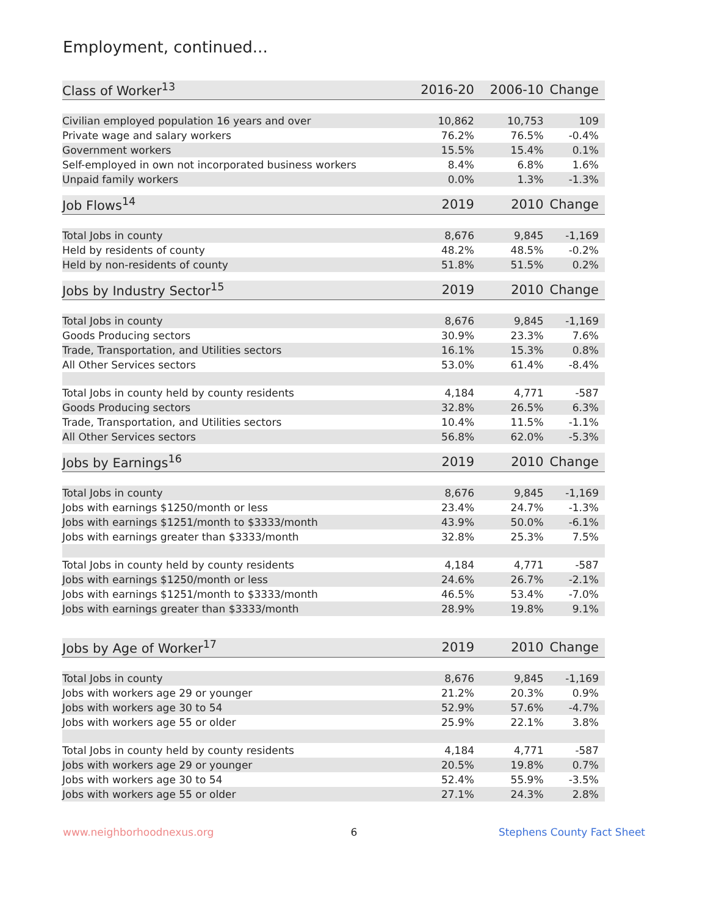Employment, continued...
| Class of Worker<sup>13</sup> | 2016-20 | 2006-10 | Change |
| --- | --- | --- | --- |
| Civilian employed population 16 years and over | 10,862 | 10,753 | 109 |
| Private wage and salary workers | 76.2% | 76.5% | -0.4% |
| Government workers | 15.5% | 15.4% | 0.1% |
| Self-employed in own not incorporated business workers | 8.4% | 6.8% | 1.6% |
| Unpaid family workers | 0.0% | 1.3% | -1.3% |
| Job Flows<sup>14</sup> | 2019 | 2010 | Change |
| --- | --- | --- | --- |
| Total Jobs in county | 8,676 | 9,845 | -1,169 |
| Held by residents of county | 48.2% | 48.5% | -0.2% |
| Held by non-residents of county | 51.8% | 51.5% | 0.2% |
| Jobs by Industry Sector<sup>15</sup> | 2019 | 2010 | Change |
| --- | --- | --- | --- |
| Total Jobs in county | 8,676 | 9,845 | -1,169 |
| Goods Producing sectors | 30.9% | 23.3% | 7.6% |
| Trade, Transportation, and Utilities sectors | 16.1% | 15.3% | 0.8% |
| All Other Services sectors | 53.0% | 61.4% | -8.4% |
| Total Jobs in county held by county residents | 4,184 | 4,771 | -587 |
| Goods Producing sectors | 32.8% | 26.5% | 6.3% |
| Trade, Transportation, and Utilities sectors | 10.4% | 11.5% | -1.1% |
| All Other Services sectors | 56.8% | 62.0% | -5.3% |
| Jobs by Earnings<sup>16</sup> | 2019 | 2010 | Change |
| --- | --- | --- | --- |
| Total Jobs in county | 8,676 | 9,845 | -1,169 |
| Jobs with earnings $1250/month or less | 23.4% | 24.7% | -1.3% |
| Jobs with earnings $1251/month to $3333/month | 43.9% | 50.0% | -6.1% |
| Jobs with earnings greater than $3333/month | 32.8% | 25.3% | 7.5% |
| Total Jobs in county held by county residents | 4,184 | 4,771 | -587 |
| Jobs with earnings $1250/month or less | 24.6% | 26.7% | -2.1% |
| Jobs with earnings $1251/month to $3333/month | 46.5% | 53.4% | -7.0% |
| Jobs with earnings greater than $3333/month | 28.9% | 19.8% | 9.1% |
| Jobs by Age of Worker<sup>17</sup> | 2019 | 2010 | Change |
| --- | --- | --- | --- |
| Total Jobs in county | 8,676 | 9,845 | -1,169 |
| Jobs with workers age 29 or younger | 21.2% | 20.3% | 0.9% |
| Jobs with workers age 30 to 54 | 52.9% | 57.6% | -4.7% |
| Jobs with workers age 55 or older | 25.9% | 22.1% | 3.8% |
| Total Jobs in county held by county residents | 4,184 | 4,771 | -587 |
| Jobs with workers age 29 or younger | 20.5% | 19.8% | 0.7% |
| Jobs with workers age 30 to 54 | 52.4% | 55.9% | -3.5% |
| Jobs with workers age 55 or older | 27.1% | 24.3% | 2.8% |
www.neighborhoodnexus.org 6 Stephens County Fact Sheet